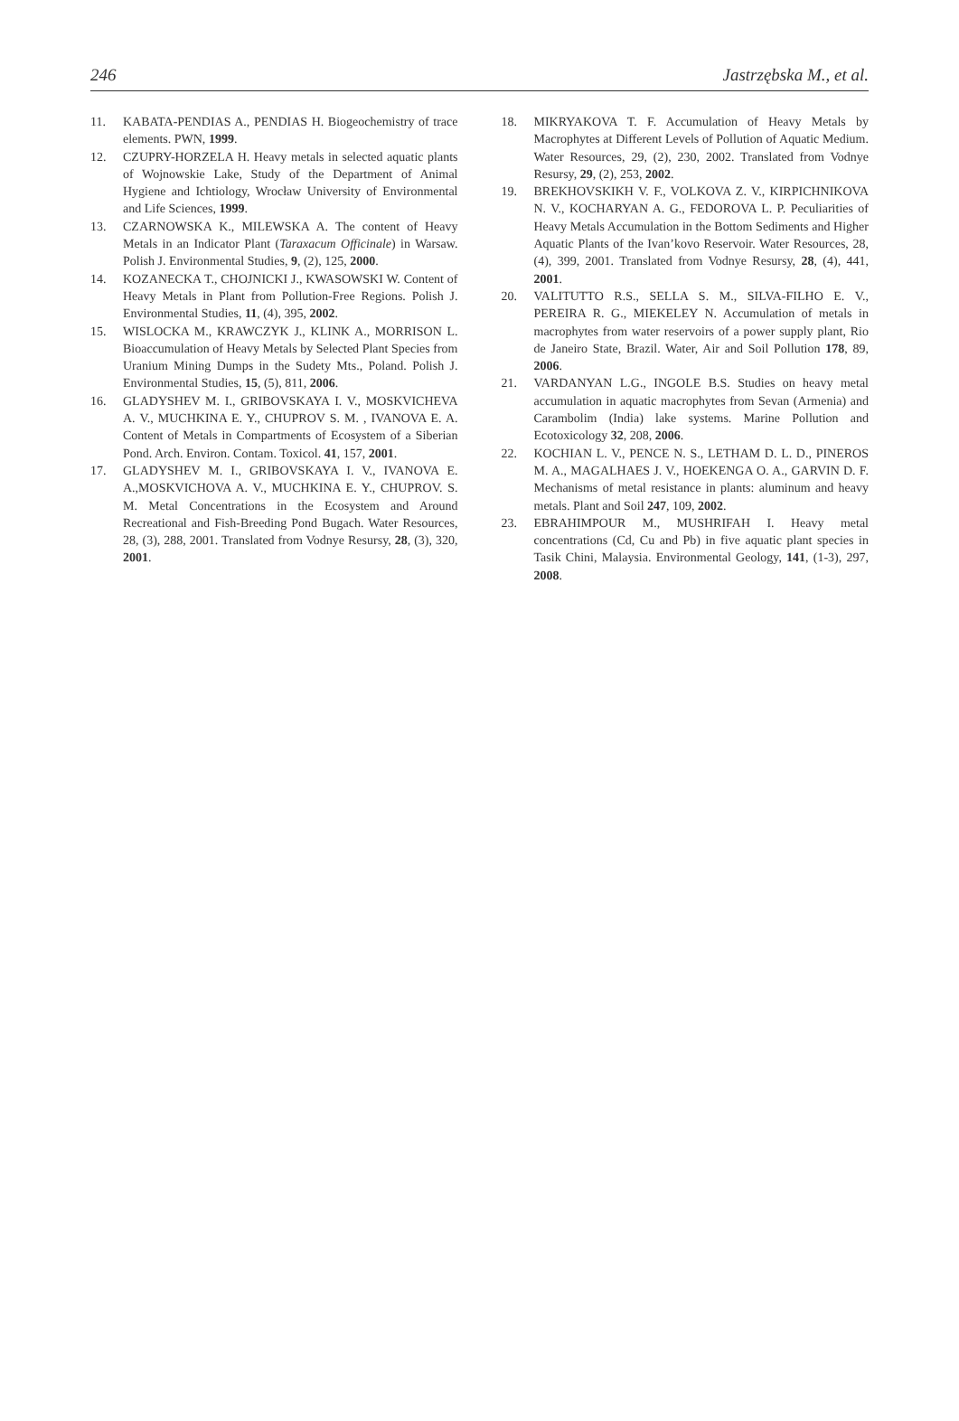246 Jastrzębska M., et al.
11. KABATA-PENDIAS A., PENDIAS H. Biogeochemistry of trace elements. PWN, 1999.
12. CZUPRY-HORZELA H. Heavy metals in selected aquatic plants of Wojnowskie Lake, Study of the Department of Animal Hygiene and Ichtiology, Wrocław University of Environmental and Life Sciences, 1999.
13. CZARNOWSKA K., MILEWSKA A. The content of Heavy Metals in an Indicator Plant (Taraxacum Officinale) in Warsaw. Polish J. Environmental Studies, 9, (2), 125, 2000.
14. KOZANECKA T., CHOJNICKI J., KWASOWSKI W. Content of Heavy Metals in Plant from Pollution-Free Regions. Polish J. Environmental Studies, 11, (4), 395, 2002.
15. WISLOCKA M., KRAWCZYK J., KLINK A., MORRISON L. Bioaccumulation of Heavy Metals by Selected Plant Species from Uranium Mining Dumps in the Sudety Mts., Poland. Polish J. Environmental Studies, 15, (5), 811, 2006.
16. GLADYSHEV M. I., GRIBOVSKAYA I. V., MOSKVICHEVA A. V., MUCHKINA E. Y., CHUPROV S. M. , IVANOVA E. A. Content of Metals in Compartments of Ecosystem of a Siberian Pond. Arch. Environ. Contam. Toxicol. 41, 157, 2001.
17. GLADYSHEV M. I., GRIBOVSKAYA I. V., IVANOVA E. A.,MOSKVICHOVA A. V., MUCHKINA E. Y., CHUPROV. S. M. Metal Concentrations in the Ecosystem and Around Recreational and Fish-Breeding Pond Bugach. Water Resources, 28, (3), 288, 2001. Translated from Vodnye Resursy, 28, (3), 320, 2001.
18. MIKRYAKOVA T. F. Accumulation of Heavy Metals by Macrophytes at Different Levels of Pollution of Aquatic Medium. Water Resources, 29, (2), 230, 2002. Translated from Vodnye Resursy, 29, (2), 253, 2002.
19. BREKHOVSKIKH V. F., VOLKOVA Z. V., KIRPICHNIKOVA N. V., KOCHARYAN A. G., FEDOROVA L. P. Peculiarities of Heavy Metals Accumulation in the Bottom Sediments and Higher Aquatic Plants of the Ivan’kovo Reservoir. Water Resources, 28, (4), 399, 2001. Translated from Vodnye Resursy, 28, (4), 441, 2001.
20. VALITUTTO R.S., SELLA S. M., SILVA-FILHO E. V., PEREIRA R. G., MIEKELEY N. Accumulation of metals in macrophytes from water reservoirs of a power supply plant, Rio de Janeiro State, Brazil. Water, Air and Soil Pollution 178, 89, 2006.
21. VARDANYAN L.G., INGOLE B.S. Studies on heavy metal accumulation in aquatic macrophytes from Sevan (Armenia) and Carambolim (India) lake systems. Marine Pollution and Ecotoxicology 32, 208, 2006.
22. KOCHIAN L. V., PENCE N. S., LETHAM D. L. D., PINEROS M. A., MAGALHAES J. V., HOEKENGA O. A., GARVIN D. F. Mechanisms of metal resistance in plants: aluminum and heavy metals. Plant and Soil 247, 109, 2002.
23. EBRAHIMPOUR M., MUSHRIFAH I. Heavy metal concentrations (Cd, Cu and Pb) in five aquatic plant species in Tasik Chini, Malaysia. Environmental Geology, 141, (1-3), 297, 2008.